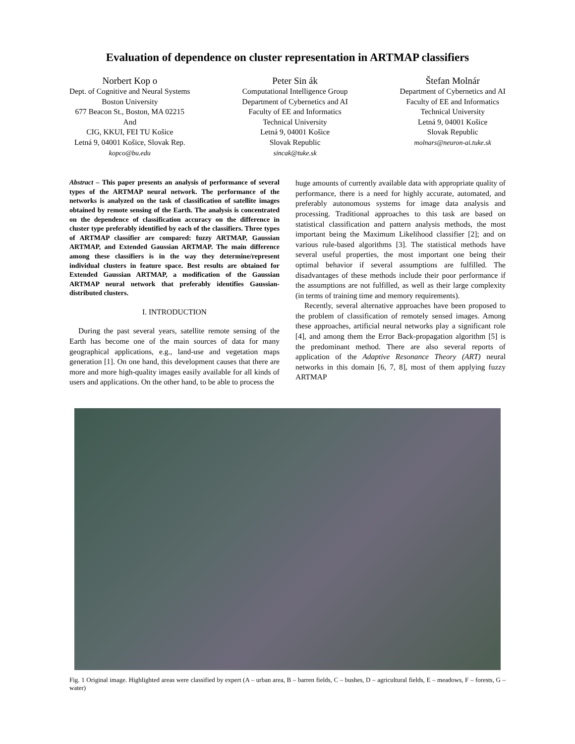Evaluation of dependence on cluster representation in ARTMAP classifiers
Norbert Kop o
Dept. of Cognitive and Neural Systems
Boston University
677 Beacon St., Boston, MA 02215
And
CIG, KKUI, FEI TU Košice
Letná 9, 04001 Košice, Slovak Rep.
kopco@bu.edu
Peter Sin ák
Computational Intelligence Group
Department of Cybernetics and AI
Faculty of EE and Informatics
Technical University
Letná 9, 04001 Košice
Slovak Republic
sincak@tuke.sk
Štefan Molnár
Department of Cybernetics and AI
Faculty of EE and Informatics
Technical University
Letná 9, 04001 Košice
Slovak Republic
molnars@neuron-ai.tuke.sk
Abstract – This paper presents an analysis of performance of several types of the ARTMAP neural network. The performance of the networks is analyzed on the task of classification of satellite images obtained by remote sensing of the Earth. The analysis is concentrated on the dependence of classification accuracy on the difference in cluster type preferably identified by each of the classifiers. Three types of ARTMAP classifier are compared: fuzzy ARTMAP, Gaussian ARTMAP, and Extended Gaussian ARTMAP. The main difference among these classifiers is in the way they determine/represent individual clusters in feature space. Best results are obtained for Extended Gaussian ARTMAP, a modification of the Gaussian ARTMAP neural network that preferably identifies Gaussian-distributed clusters.
I. INTRODUCTION
During the past several years, satellite remote sensing of the Earth has become one of the main sources of data for many geographical applications, e.g., land-use and vegetation maps generation [1]. On one hand, this development causes that there are more and more high-quality images easily available for all kinds of users and applications. On the other hand, to be able to process the
huge amounts of currently available data with appropriate quality of performance, there is a need for highly accurate, automated, and preferably autonomous systems for image data analysis and processing. Traditional approaches to this task are based on statistical classification and pattern analysis methods, the most important being the Maximum Likelihood classifier [2]; and on various rule-based algorithms [3]. The statistical methods have several useful properties, the most important one being their optimal behavior if several assumptions are fulfilled. The disadvantages of these methods include their poor performance if the assumptions are not fulfilled, as well as their large complexity (in terms of training time and memory requirements).
Recently, several alternative approaches have been proposed to the problem of classification of remotely sensed images. Among these approaches, artificial neural networks play a significant role [4], and among them the Error Back-propagation algorithm [5] is the predominant method. There are also several reports of application of the Adaptive Resonance Theory (ART) neural networks in this domain [6, 7, 8], most of them applying fuzzy ARTMAP
Fig. 1 Original image. Highlighted areas were classified by expert (A – urban area, B – barren fields, C – bushes, D – agricultural fields, E – meadows, F – forests, G – water)